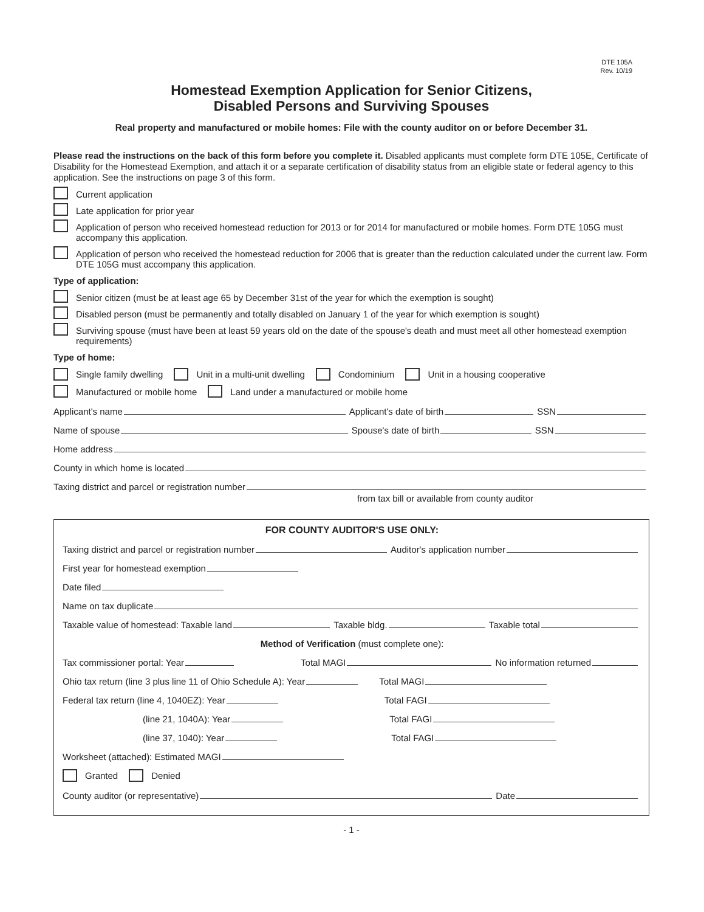DTE 105A
Rev. 10/19
Homestead Exemption Application for Senior Citizens,
Disabled Persons and Surviving Spouses
Real property and manufactured or mobile homes: File with the county auditor on or before December 31.
Please read the instructions on the back of this form before you complete it. Disabled applicants must complete form DTE 105E, Certificate of Disability for the Homestead Exemption, and attach it or a separate certification of disability status from an eligible state or federal agency to this application. See the instructions on page 3 of this form.
Current application
Late application for prior year
Application of person who received homestead reduction for 2013 or for 2014 for manufactured or mobile homes. Form DTE 105G must accompany this application.
Application of person who received the homestead reduction for 2006 that is greater than the reduction calculated under the current law. Form DTE 105G must accompany this application.
Type of application:
Senior citizen (must be at least age 65 by December 31st of the year for which the exemption is sought)
Disabled person (must be permanently and totally disabled on January 1 of the year for which exemption is sought)
Surviving spouse (must have been at least 59 years old on the date of the spouse's death and must meet all other homestead exemption requirements)
Type of home:
Single family dwelling Unit in a multi-unit dwelling Condominium Unit in a housing cooperative
Manufactured or mobile home Land under a manufactured or mobile home
Applicant's name Applicant's date of birth SSN
Name of spouse Spouse's date of birth SSN
Home address
County in which home is located
Taxing district and parcel or registration number
from tax bill or available from county auditor
FOR COUNTY AUDITOR'S USE ONLY:
Taxing district and parcel or registration number Auditor's application number
First year for homestead exemption
Date filed
Name on tax duplicate
Taxable value of homestead: Taxable land Taxable bldg. Taxable total
Method of Verification (must complete one):
Tax commissioner portal: Year Total MAGI No information returned
Ohio tax return (line 3 plus line 11 of Ohio Schedule A): Year Total MAGI
Federal tax return (line 4, 1040EZ): Year Total FAGI
(line 21, 1040A): Year Total FAGI
(line 37, 1040): Year Total FAGI
Worksheet (attached): Estimated MAGI
Granted Denied
County auditor (or representative) Date
- 1 -